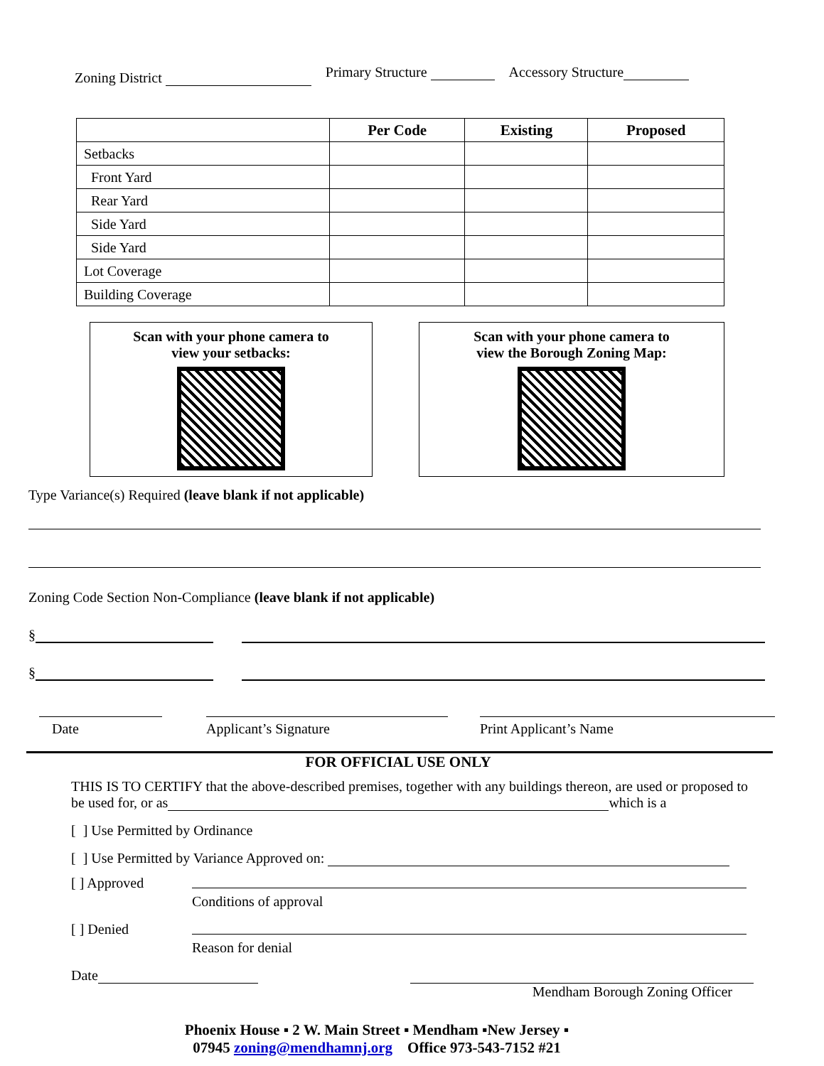Zoning District
Primary Structure
Accessory Structure
| | Per Code | Existing | Proposed |
| --- | --- | --- | --- |
| Setbacks | | | |
| Front Yard | | | |
| Rear Yard | | | |
| Side Yard | | | |
| Side Yard | | | |
| Lot Coverage | | | |
| Building Coverage | | | |
Scan with your phone camera to
view your setbacks:
Scan with your phone camera to
view the Borough Zoning Map:
Type Variance(s) Required (leave blank if not applicable)
Zoning Code Section Non-Compliance (leave blank if not applicable)
§
§
Date Applicant’s Signature Print Applicant’s Name
FOR OFFICIAL USE ONLY
THIS IS TO CERTIFY that the above-described premises, together with any buildings thereon, are used or proposed to be used for, or as which is a
[ ] Use Permitted by Ordinance
[ ] Use Permitted by Variance Approved on:
[ ] Approved
Conditions of approval
[ ] Denied
Reason for denial
Date
Mendham Borough Zoning Officer
Phoenix House ▪ 2 W. Main Street ▪ Mendham ▪New Jersey ▪
07945 zoning@mendhamnj.org Office 973-543-7152 #21